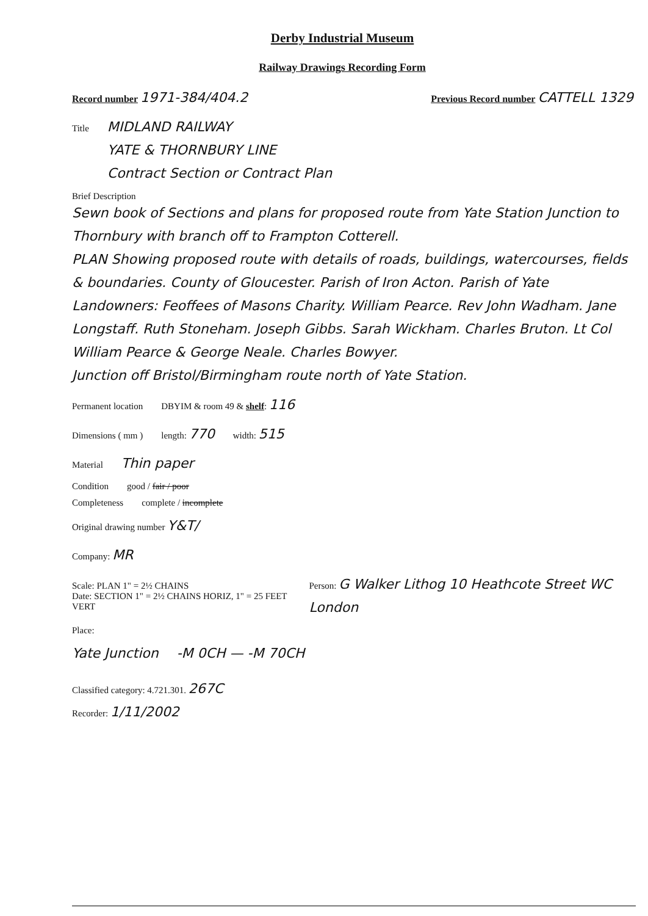Derby Industrial Museum
Railway Drawings Recording Form
Record number 1971-384/404.2 Previous Record number CATTELL 1329
Title MIDLAND RAILWAY
YATE & THORNBURY LINE
Contract Section or Contract Plan
Brief Description
Sewn book of Sections and plans for proposed route from Yate Station Junction to Thornbury with branch off to Frampton Cotterell.
PLAN Showing proposed route with details of roads, buildings, watercourses, fields & boundaries. County of Gloucester. Parish of Iron Acton. Parish of Yate Landowners: Feoffees of Masons Charity. William Pearce. Rev John Wadham. Jane Longstaff. Ruth Stoneham. Joseph Gibbs. Sarah Wickham. Charles Bruton. Lt Col William Pearce & George Neale. Charles Bowyer.
Junction off Bristol/Birmingham route north of Yate Station.
Permanent location DBYIM & room 49 & shelf: 116
Dimensions ( mm ) length: 770 width: 515
Material Thin paper
Condition good / fair / poor
Completeness complete / incomplete
Original drawing number Y&T/
Company: MR
Scale: PLAN 1" = 2½ CHAINS
Date: SECTION 1" = 2½ CHAINS HORIZ, 1" = 25 FEET VERT Person: G Walker Lithog 10 Heathcote Street WC London
Place:
Yate Junction -M 0CH — -M 70CH
Classified category: 4.721.301. 267C
Recorder: 1/11/2002